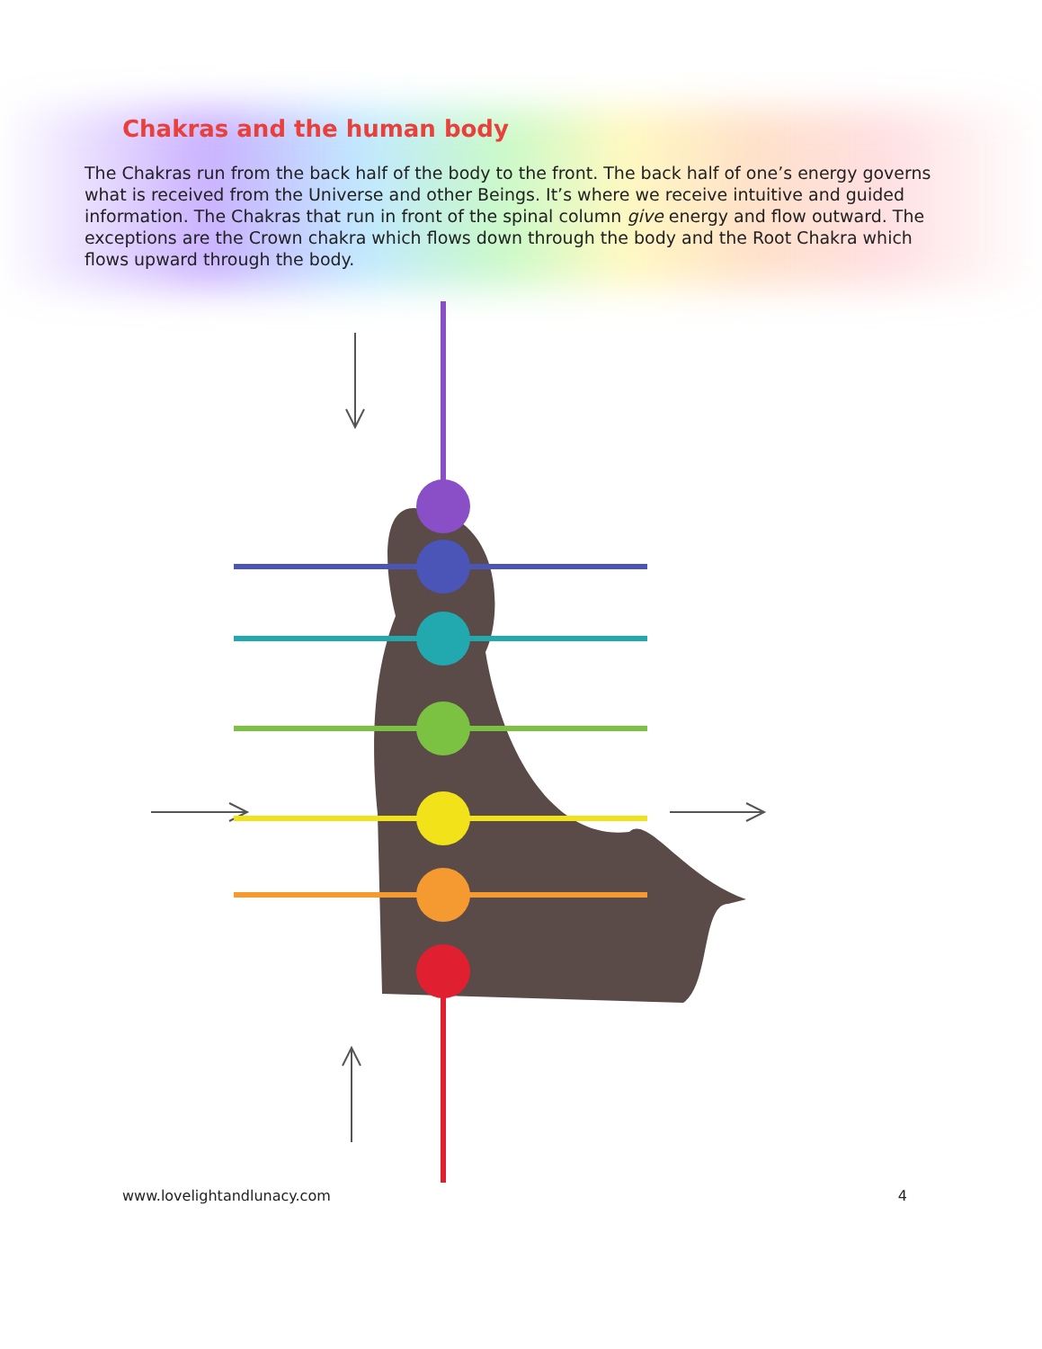Chakras and the human body
The Chakras run from the back half of the body to the front. The back half of one’s energy governs what is received from the Universe and other Beings. It’s where we receive intuitive and guided information. The Chakras that run in front of the spinal column give energy and flow outward. The exceptions are the Crown chakra which flows down through the body and the Root Chakra which flows upward through the body.
www.lovelightandlunacy.com 4